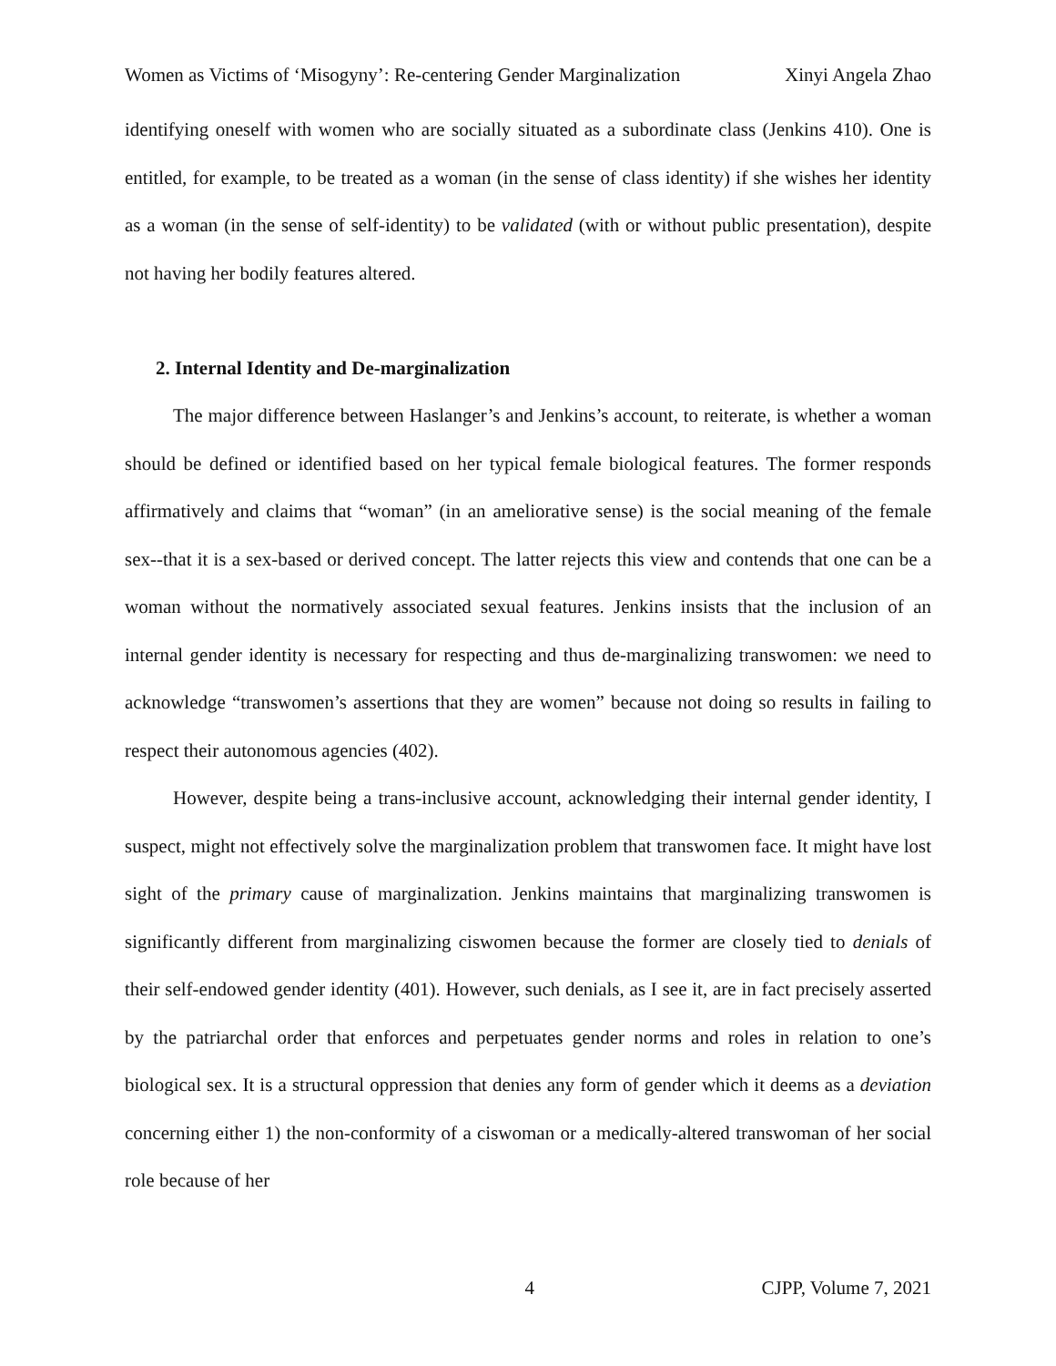Women as Victims of ‘Misogyny’: Re-centering Gender Marginalization Xinyi Angela Zhao
identifying oneself with women who are socially situated as a subordinate class (Jenkins 410). One is entitled, for example, to be treated as a woman (in the sense of class identity) if she wishes her identity as a woman (in the sense of self-identity) to be validated (with or without public presentation), despite not having her bodily features altered.
2. Internal Identity and De-marginalization
The major difference between Haslanger’s and Jenkins’s account, to reiterate, is whether a woman should be defined or identified based on her typical female biological features. The former responds affirmatively and claims that “woman” (in an ameliorative sense) is the social meaning of the female sex--that it is a sex-based or derived concept. The latter rejects this view and contends that one can be a woman without the normatively associated sexual features. Jenkins insists that the inclusion of an internal gender identity is necessary for respecting and thus de-marginalizing transwomen: we need to acknowledge “transwomen’s assertions that they are women” because not doing so results in failing to respect their autonomous agencies (402).
However, despite being a trans-inclusive account, acknowledging their internal gender identity, I suspect, might not effectively solve the marginalization problem that transwomen face. It might have lost sight of the primary cause of marginalization. Jenkins maintains that marginalizing transwomen is significantly different from marginalizing ciswomen because the former are closely tied to denials of their self-endowed gender identity (401). However, such denials, as I see it, are in fact precisely asserted by the patriarchal order that enforces and perpetuates gender norms and roles in relation to one’s biological sex. It is a structural oppression that denies any form of gender which it deems as a deviation concerning either 1) the non-conformity of a ciswoman or a medically-altered transwoman of her social role because of her
4 CJPP, Volume 7, 2021